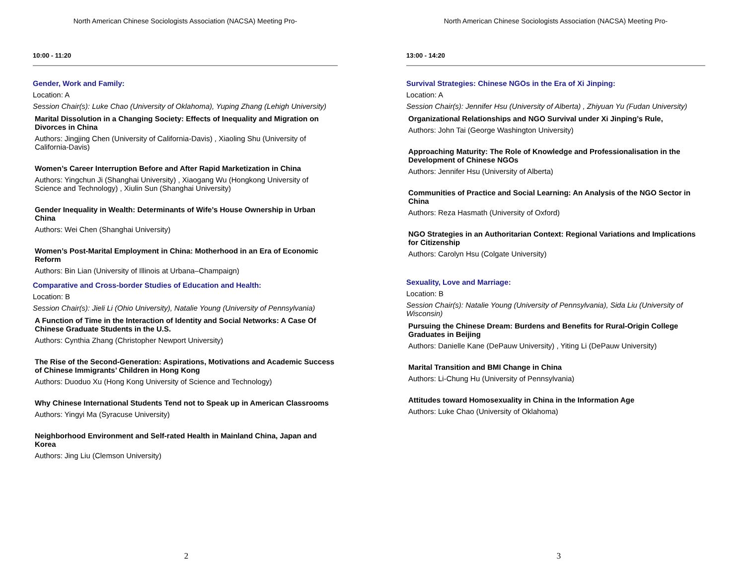North American Chinese Sociologists Association (NACSA) Meeting Pro-
10:00 - 11:20
Gender, Work and Family:
Location: A
Session Chair(s): Luke Chao (University of Oklahoma), Yuping Zhang (Lehigh University)
Marital Dissolution in a Changing Society: Effects of Inequality and Migration on Divorces in China
Authors: Jingjing Chen (University of California-Davis) , Xiaoling Shu (University of California-Davis)
Women’s Career Interruption Before and After Rapid Marketization in China
Authors: Yingchun Ji (Shanghai University) , Xiaogang Wu (Hongkong University of Science and Technology) , Xiulin Sun (Shanghai University)
Gender Inequality in Wealth: Determinants of Wife’s House Ownership in Urban China
Authors: Wei Chen (Shanghai University)
Women’s Post-Marital Employment in China: Motherhood in an Era of Economic Reform
Authors: Bin Lian (University of Illinois at Urbana–Champaign)
Comparative and Cross-border Studies of Education and Health:
Location: B
Session Chair(s): Jieli Li (Ohio University), Natalie Young (University of Pennsylvania)
A Function of Time in the Interaction of Identity and Social Networks: A Case Of Chinese Graduate Students in the U.S.
Authors: Cynthia Zhang (Christopher Newport University)
The Rise of the Second-Generation: Aspirations, Motivations and Academic Success of Chinese Immigrants’ Children in Hong Kong
Authors: Duoduo Xu (Hong Kong University of Science and Technology)
Why Chinese International Students Tend not to Speak up in American Classrooms
Authors: Yingyi Ma (Syracuse University)
Neighborhood Environment and Self-rated Health in Mainland China, Japan and Korea
Authors: Jing Liu (Clemson University)
2
North American Chinese Sociologists Association (NACSA) Meeting Pro-
13:00 - 14:20
Survival Strategies: Chinese NGOs in the Era of Xi Jinping:
Location: A
Session Chair(s): Jennifer Hsu (University of Alberta) , Zhiyuan Yu (Fudan University)
Organizational Relationships and NGO Survival under Xi Jinping’s Rule,
Authors: John Tai (George Washington University)
Approaching Maturity: The Role of Knowledge and Professionalisation in the Development of Chinese NGOs
Authors: Jennifer Hsu (University of Alberta)
Communities of Practice and Social Learning: An Analysis of the NGO Sector in China
Authors: Reza Hasmath (University of Oxford)
NGO Strategies in an Authoritarian Context: Regional Variations and Implications for Citizenship
Authors: Carolyn Hsu (Colgate University)
Sexuality, Love and Marriage:
Location: B
Session Chair(s): Natalie Young (University of Pennsylvania), Sida Liu (University of Wisconsin)
Pursuing the Chinese Dream: Burdens and Benefits for Rural-Origin College Graduates in Beijing
Authors: Danielle Kane (DePauw University) , Yiting Li (DePauw University)
Marital Transition and BMI Change in China
Authors: Li-Chung Hu (University of Pennsylvania)
Attitudes toward Homosexuality in China in the Information Age
Authors: Luke Chao (University of Oklahoma)
3